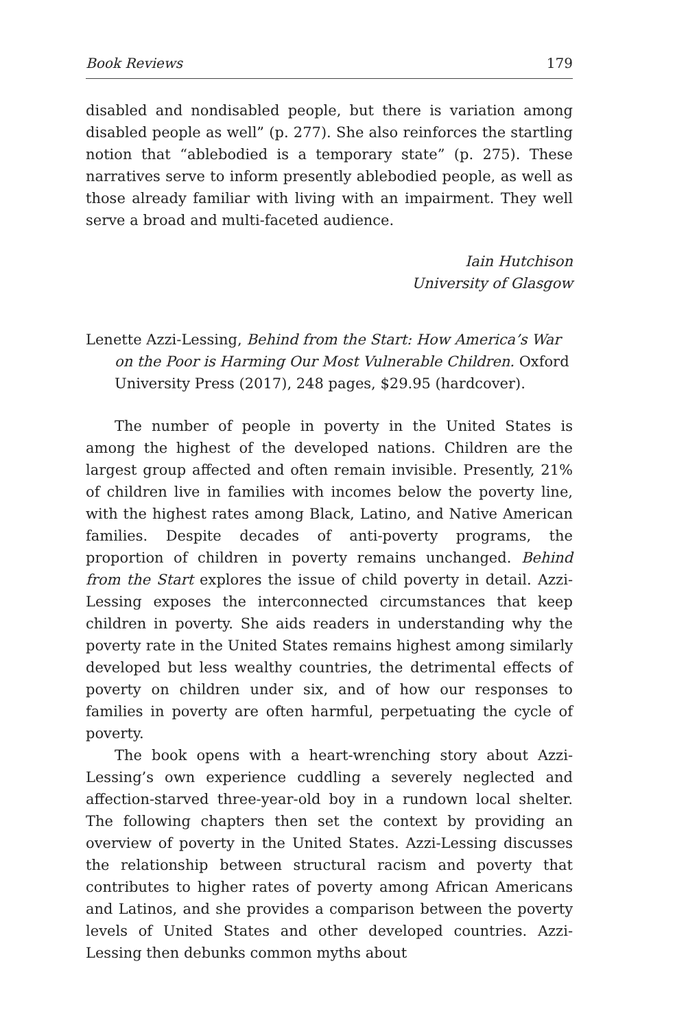Book Reviews 179
disabled and nondisabled people, but there is variation among disabled people as well” (p. 277). She also reinforces the startling notion that “ablebodied is a temporary state” (p. 275). These narratives serve to inform presently ablebodied people, as well as those already familiar with living with an impairment. They well serve a broad and multi-faceted audience.
Iain Hutchison
University of Glasgow
Lenette Azzi-Lessing, Behind from the Start: How America’s War on the Poor is Harming Our Most Vulnerable Children. Oxford University Press (2017), 248 pages, $29.95 (hardcover).
The number of people in poverty in the United States is among the highest of the developed nations. Children are the largest group affected and often remain invisible. Presently, 21% of children live in families with incomes below the poverty line, with the highest rates among Black, Latino, and Native American families. Despite decades of anti-poverty programs, the proportion of children in poverty remains unchanged. Behind from the Start explores the issue of child poverty in detail. Azzi-Lessing exposes the interconnected circumstances that keep children in poverty. She aids readers in understanding why the poverty rate in the United States remains highest among similarly developed but less wealthy countries, the detrimental effects of poverty on children under six, and of how our responses to families in poverty are often harmful, perpetuating the cycle of poverty.
The book opens with a heart-wrenching story about Azzi-Lessing’s own experience cuddling a severely neglected and affection-starved three-year-old boy in a rundown local shelter. The following chapters then set the context by providing an overview of poverty in the United States. Azzi-Lessing discusses the relationship between structural racism and poverty that contributes to higher rates of poverty among African Americans and Latinos, and she provides a comparison between the poverty levels of United States and other developed countries. Azzi-Lessing then debunks common myths about